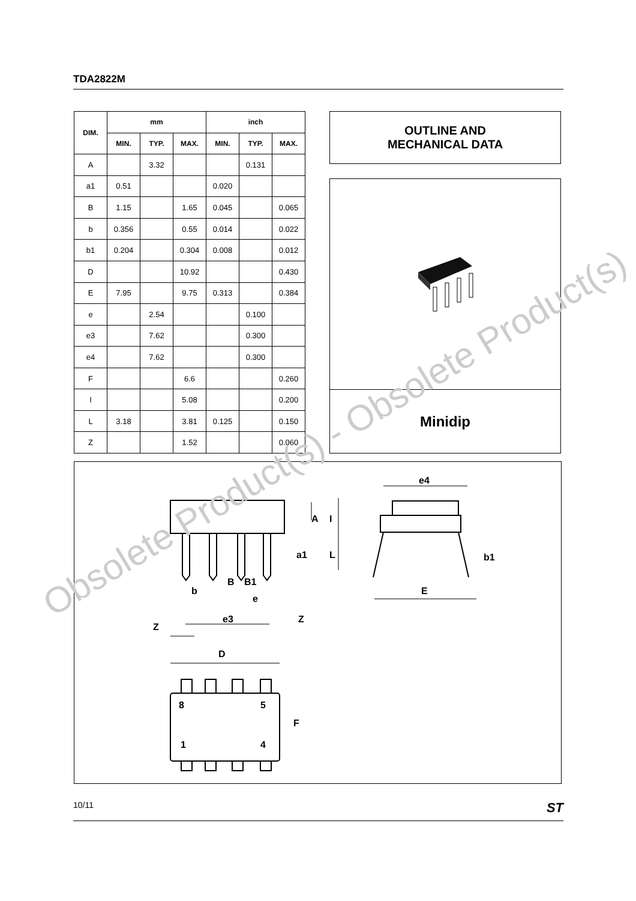TDA2822M
| DIM. | mm | | | inch | | |
| --- | --- | --- | --- | --- | --- | --- |
| | MIN. | TYP. | MAX. | MIN. | TYP. | MAX. |
| A | | 3.32 | | | 0.131 | |
| a1 | 0.51 | | | 0.020 | | |
| B | 1.15 | | 1.65 | 0.045 | | 0.065 |
| b | 0.356 | | 0.55 | 0.014 | | 0.022 |
| b1 | 0.204 | | 0.304 | 0.008 | | 0.012 |
| D | | | 10.92 | | | 0.430 |
| E | 7.95 | | 9.75 | 0.313 | | 0.384 |
| e | | 2.54 | | | 0.100 | |
| e3 | | 7.62 | | | 0.300 | |
| e4 | | 7.62 | | | 0.300 | |
| F | | | 6.6 | | | 0.260 |
| I | | | 5.08 | | | 0.200 |
| L | 3.18 | | 3.81 | 0.125 | | 0.150 |
| Z | | | 1.52 | | | 0.060 |
OUTLINE AND
MECHANICAL DATA
Minidip
A
I
a1
L
B
B1
b
e
e3
Z
Z
D
F
8
5
1
4
e4
b1
E
Obsolete Product(s) - Obsolete Product(s)
10/11 ST